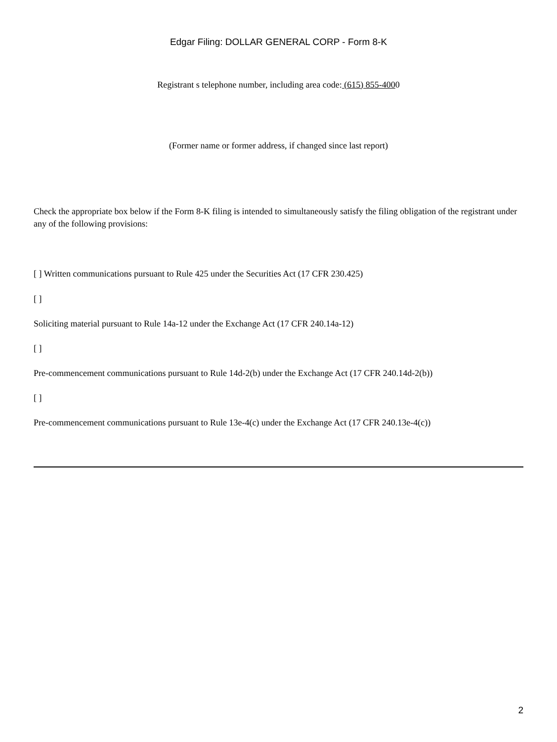Edgar Filing: DOLLAR GENERAL CORP - Form 8-K
Registrant s telephone number, including area code: (615) 855-4000
(Former name or former address, if changed since last report)
Check the appropriate box below if the Form 8-K filing is intended to simultaneously satisfy the filing obligation of the registrant under any of the following provisions:
[ ] Written communications pursuant to Rule 425 under the Securities Act (17 CFR 230.425)
[ ]
Soliciting material pursuant to Rule 14a-12 under the Exchange Act (17 CFR 240.14a-12)
[ ]
Pre-commencement communications pursuant to Rule 14d-2(b) under the Exchange Act (17 CFR 240.14d-2(b))
[ ]
Pre-commencement communications pursuant to Rule 13e-4(c) under the Exchange Act (17 CFR 240.13e-4(c))
2